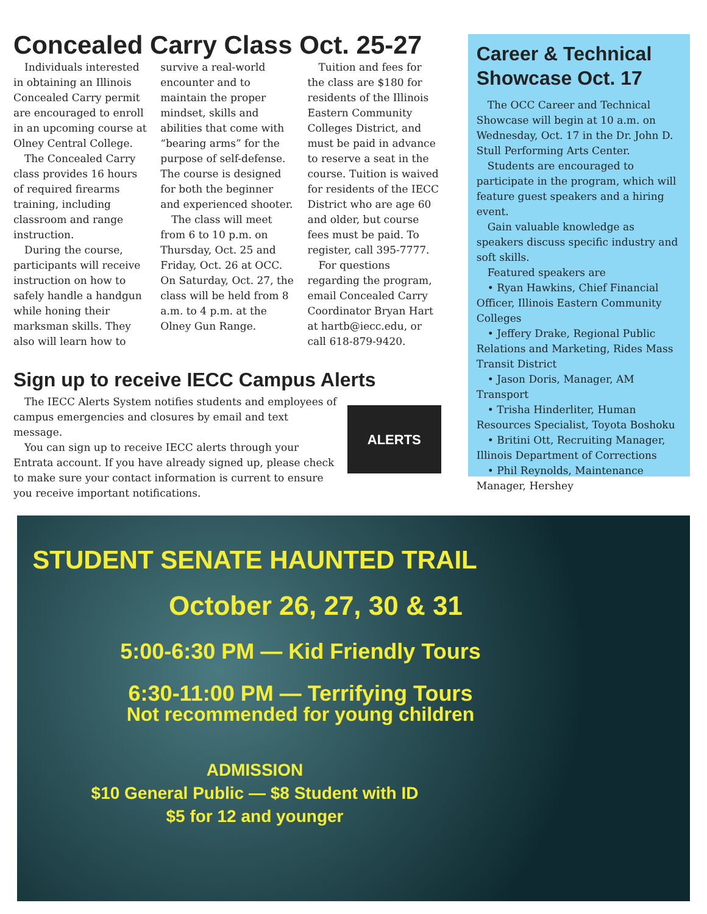Concealed Carry Class Oct. 25-27
Individuals interested in obtaining an Illinois Concealed Carry permit are encouraged to enroll in an upcoming course at Olney Central College.
The Concealed Carry class provides 16 hours of required firearms training, including classroom and range instruction.
During the course, participants will receive instruction on how to safely handle a handgun while honing their marksman skills. They also will learn how to survive a real-world encounter and to maintain the proper mindset, skills and abilities that come with “bearing arms” for the purpose of self-defense. The course is designed for both the beginner and experienced shooter.
The class will meet from 6 to 10 p.m. on Thursday, Oct. 25 and Friday, Oct. 26 at OCC. On Saturday, Oct. 27, the class will be held from 8 a.m. to 4 p.m. at the Olney Gun Range.
Tuition and fees for the class are $180 for residents of the Illinois Eastern Community Colleges District, and must be paid in advance to reserve a seat in the course. Tuition is waived for residents of the IECC District who are age 60 and older, but course fees must be paid. To register, call 395-7777.
For questions regarding the program, email Concealed Carry Coordinator Bryan Hart at hartb@iecc.edu, or call 618-879-9420.
Sign up to receive IECC Campus Alerts
The IECC Alerts System notifies students and employees of campus emergencies and closures by email and text message.
You can sign up to receive IECC alerts through your Entrata account. If you have already signed up, please check to make sure your contact information is current to ensure you receive important notifications.
ALERTS
Career & Technical Showcase Oct. 17
The OCC Career and Technical Showcase will begin at 10 a.m. on Wednesday, Oct. 17 in the Dr. John D. Stull Performing Arts Center.
Students are encouraged to participate in the program, which will feature guest speakers and a hiring event.
Gain valuable knowledge as speakers discuss specific industry and soft skills.
Featured speakers are
• Ryan Hawkins, Chief Financial Officer, Illinois Eastern Community Colleges
• Jeffery Drake, Regional Public Relations and Marketing, Rides Mass Transit District
• Jason Doris, Manager, AM Transport
• Trisha Hinderliter, Human Resources Specialist, Toyota Boshoku
• Britini Ott, Recruiting Manager, Illinois Department of Corrections
• Phil Reynolds, Maintenance Manager, Hershey
STUDENT SENATE HAUNTED TRAIL
October 26, 27, 30 & 31
5:00-6:30 PM — Kid Friendly Tours
6:30-11:00 PM — Terrifying Tours
Not recommended for young children
ADMISSION
$10 General Public — $8 Student with ID
$5 for 12 and younger